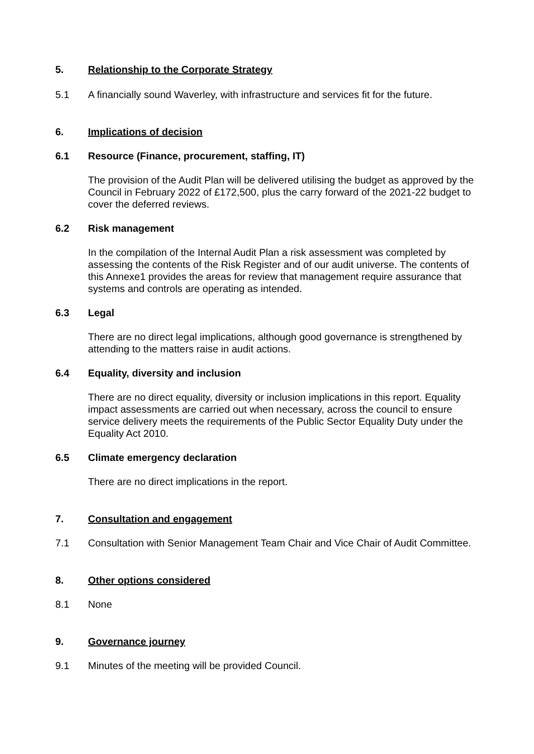5. Relationship to the Corporate Strategy
5.1 A financially sound Waverley, with infrastructure and services fit for the future.
6. Implications of decision
6.1 Resource (Finance, procurement, staffing, IT)
The provision of the Audit Plan will be delivered utilising the budget as approved by the Council in February 2022 of £172,500, plus the carry forward of the 2021-22 budget to cover the deferred reviews.
6.2 Risk management
In the compilation of the Internal Audit Plan a risk assessment was completed by assessing the contents of the Risk Register and of our audit universe. The contents of this Annexe1 provides the areas for review that management require assurance that systems and controls are operating as intended.
6.3 Legal
There are no direct legal implications, although good governance is strengthened by attending to the matters raise in audit actions.
6.4 Equality, diversity and inclusion
There are no direct equality, diversity or inclusion implications in this report. Equality impact assessments are carried out when necessary, across the council to ensure service delivery meets the requirements of the Public Sector Equality Duty under the Equality Act 2010.
6.5 Climate emergency declaration
There are no direct implications in the report.
7. Consultation and engagement
7.1 Consultation with Senior Management Team Chair and Vice Chair of Audit Committee.
8. Other options considered
8.1 None
9. Governance journey
9.1 Minutes of the meeting will be provided Council.